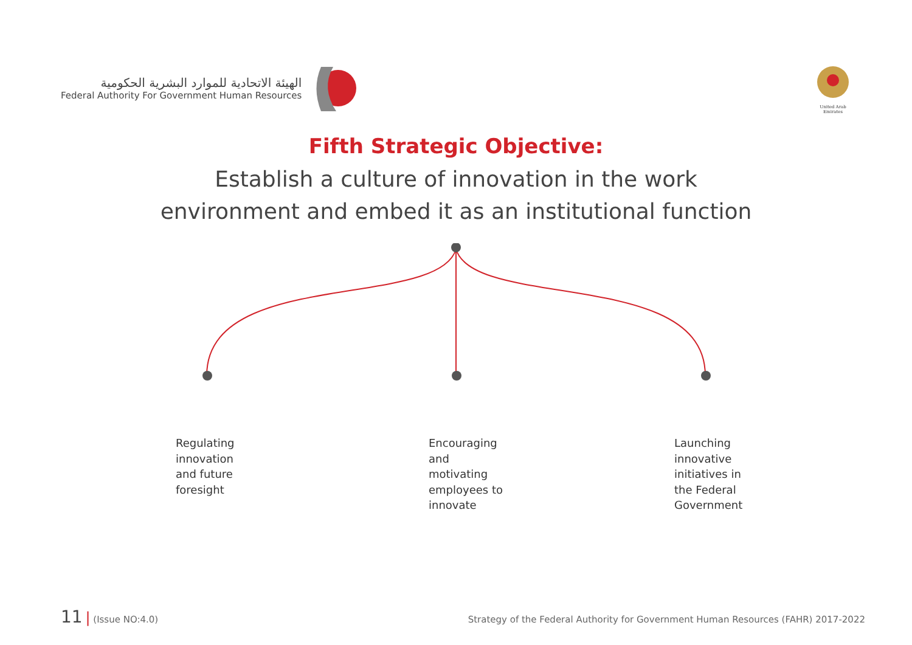الهيئة الاتحادية للموارد البشرية الحكومية
Federal Authority For Government Human Resources
United Arab Emirates
Fifth Strategic Objective:
Establish a culture of innovation in the work
environment and embed it as an institutional function
Regulating
innovation
and future
foresight
Encouraging
and
motivating
employees to
innovate
Launching
innovative
initiatives in
the Federal
Government
11 | (Issue NO:4.0) Strategy of the Federal Authority for Government Human Resources (FAHR) 2017-2022